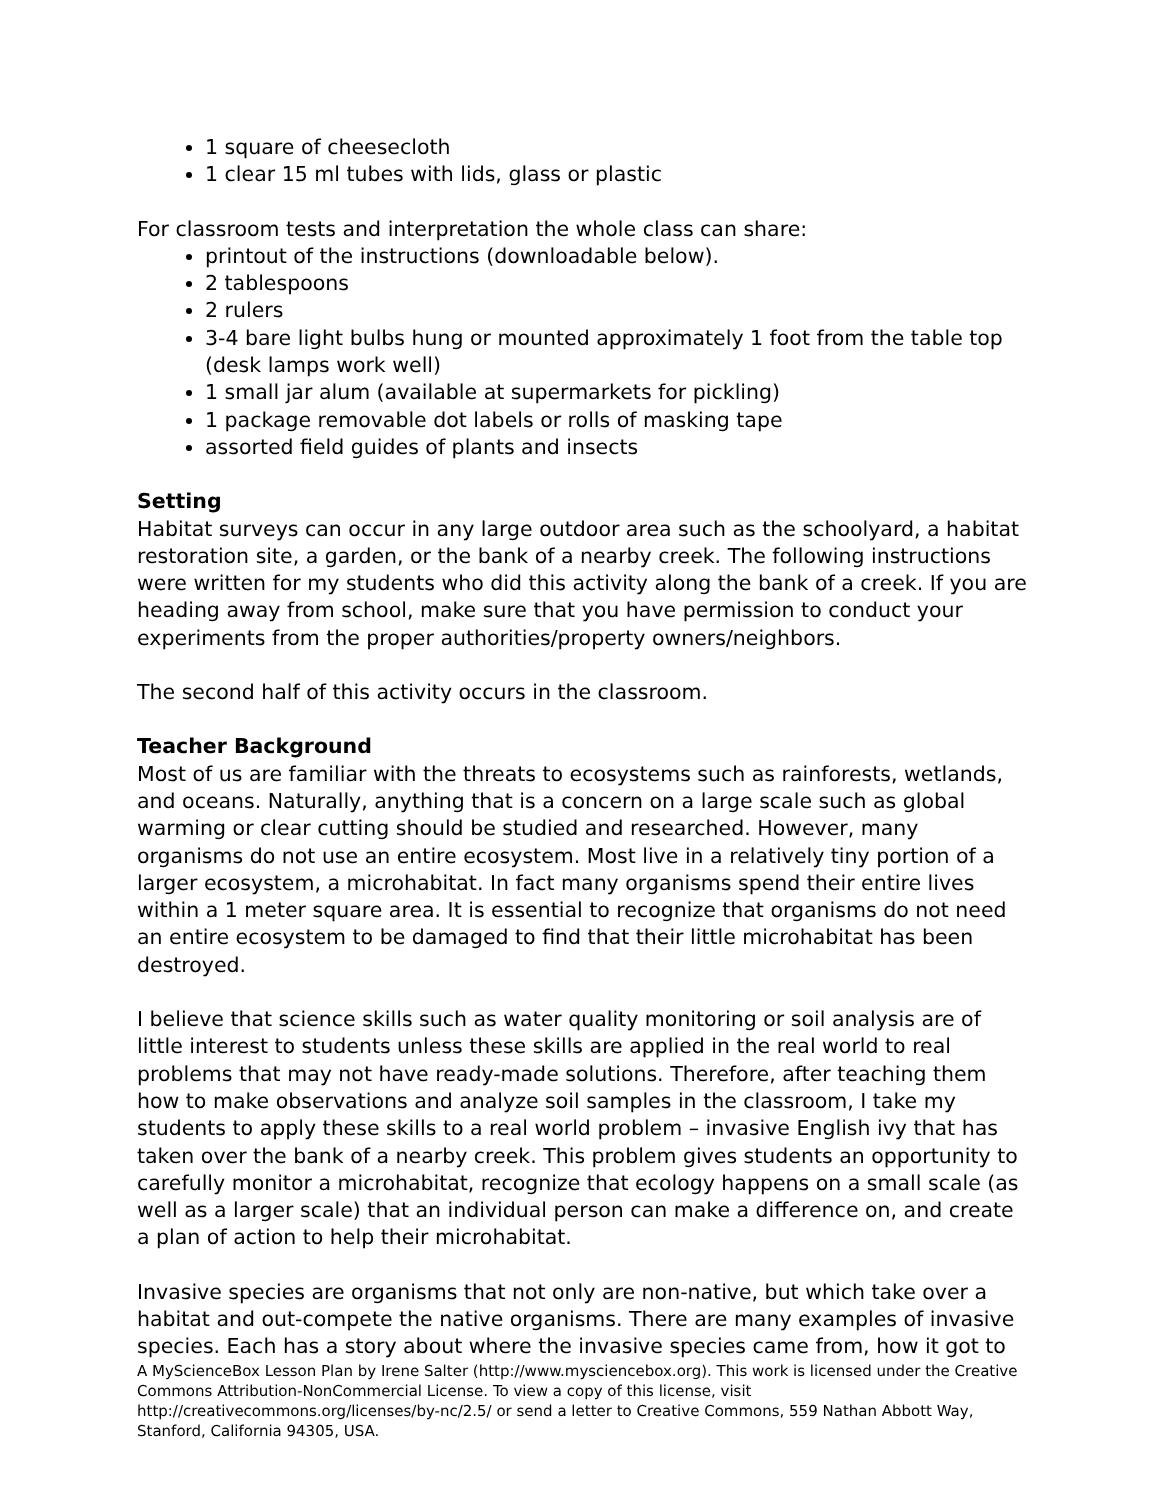1 square of cheesecloth
1 clear 15 ml tubes with lids, glass or plastic
For classroom tests and interpretation the whole class can share:
printout of the instructions (downloadable below).
2 tablespoons
2 rulers
3-4 bare light bulbs hung or mounted approximately 1 foot from the table top (desk lamps work well)
1 small jar alum (available at supermarkets for pickling)
1 package removable dot labels or rolls of masking tape
assorted field guides of plants and insects
Setting
Habitat surveys can occur in any large outdoor area such as the schoolyard, a habitat restoration site, a garden, or the bank of a nearby creek. The following instructions were written for my students who did this activity along the bank of a creek. If you are heading away from school, make sure that you have permission to conduct your experiments from the proper authorities/property owners/neighbors.
The second half of this activity occurs in the classroom.
Teacher Background
Most of us are familiar with the threats to ecosystems such as rainforests, wetlands, and oceans. Naturally, anything that is a concern on a large scale such as global warming or clear cutting should be studied and researched. However, many organisms do not use an entire ecosystem. Most live in a relatively tiny portion of a larger ecosystem, a microhabitat. In fact many organisms spend their entire lives within a 1 meter square area. It is essential to recognize that organisms do not need an entire ecosystem to be damaged to find that their little microhabitat has been destroyed.
I believe that science skills such as water quality monitoring or soil analysis are of little interest to students unless these skills are applied in the real world to real problems that may not have ready-made solutions. Therefore, after teaching them how to make observations and analyze soil samples in the classroom, I take my students to apply these skills to a real world problem – invasive English ivy that has taken over the bank of a nearby creek. This problem gives students an opportunity to carefully monitor a microhabitat, recognize that ecology happens on a small scale (as well as a larger scale) that an individual person can make a difference on, and create a plan of action to help their microhabitat.
Invasive species are organisms that not only are non-native, but which take over a habitat and out-compete the native organisms. There are many examples of invasive species. Each has a story about where the invasive species came from, how it got to
A MyScienceBox Lesson Plan by Irene Salter (http://www.mysciencebox.org). This work is licensed under the Creative Commons Attribution-NonCommercial License. To view a copy of this license, visit http://creativecommons.org/licenses/by-nc/2.5/ or send a letter to Creative Commons, 559 Nathan Abbott Way, Stanford, California 94305, USA.